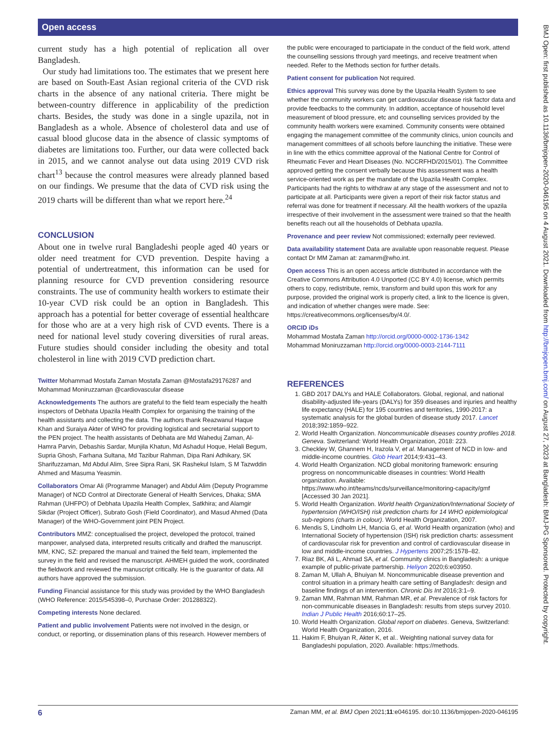Open access
current study has a high potential of replication all over Bangladesh.
Our study had limitations too. The estimates that we present here are based on South-East Asian regional criteria of the CVD risk charts in the absence of any national criteria. There might be between-country difference in applicability of the prediction charts. Besides, the study was done in a single upazila, not in Bangladesh as a whole. Absence of cholesterol data and use of casual blood glucose data in the absence of classic symptoms of diabetes are limitations too. Further, our data were collected back in 2015, and we cannot analyse out data using 2019 CVD risk chart<sup>13</sup> because the control measures were already planned based on our findings. We presume that the data of CVD risk using the 2019 charts will be different than what we report here.<sup>24</sup>
CONCLUSION
About one in twelve rural Bangladeshi people aged 40 years or older need treatment for CVD prevention. Despite having a potential of undertreatment, this information can be used for planning resource for CVD prevention considering resource constraints. The use of community health workers to estimate their 10-year CVD risk could be an option in Bangladesh. This approach has a potential for better coverage of essential healthcare for those who are at a very high risk of CVD events. There is a need for national level study covering diversities of rural areas. Future studies should consider including the obesity and total cholesterol in line with 2019 CVD prediction chart.
Twitter Mohammad Mostafa Zaman Mostafa Zaman @Mostafa29176287 and Mohammad Moniruzzaman @cardiovascular disease
Acknowledgements The authors are grateful to the field team especially the health inspectors of Debhata Upazila Health Complex for organising the training of the health assistants and collecting the data. The authors thank Reazwanul Haque Khan and Suraiya Akter of WHO for providing logistical and secretarial support to the PEN project. The health assistants of Debhata are Md Waheduj Zaman, Al-Hamra Parvin, Debashis Sardar, Munjila Khatun, Md Ashadul Hoque, Helali Begum, Supria Ghosh, Farhana Sultana, Md Tazibur Rahman, Dipa Rani Adhikary, SK Sharifuzzaman, Md Abdul Alim, Sree Sipra Rani, SK Rashekul Islam, S M Tazwddin Ahmed and Masuma Yeasmin.
Collaborators Omar Ali (Programme Manager) and Abdul Alim (Deputy Programme Manager) of NCD Control at Directorate General of Health Services, Dhaka; SMA Rahman (UHFPO) of Debhata Upazila Health Complex, Satkhira; and Alamgir Sikdar (Project Officer), Subrato Gosh (Field Coordinator), and Masud Ahmed (Data Manager) of the WHO-Government joint PEN Project.
Contributors MMZ: conceptualised the project, developed the protocol, trained manpower, analysed data, interpreted results critically and drafted the manuscript. MM, KNC, SZ: prepared the manual and trained the field team, implemented the survey in the field and revised the manuscript. AHMEH guided the work, coordinated the fieldwork and reviewed the manuscript critically. He is the guarantor of data. All authors have approved the submission.
Funding Financial assistance for this study was provided by the WHO Bangladesh (WHO Reference: 2015/545398–0, Purchase Order: 201288322).
Competing interests None declared.
Patient and public involvement Patients were not involved in the design, or conduct, or reporting, or dissemination plans of this research. However members of
the public were encouraged to particiapate in the conduct of the field work, attend the counselling sessions through yard meetings, and receive treatment when needed. Refer to the Methods section for further details.
Patient consent for publication Not required.
Ethics approval This survey was done by the Upazila Health System to see whether the community workers can get cardiovascular disease risk factor data and provide feedbacks to the community. In addition, acceptance of household level measurement of blood pressure, etc and counselling services provided by the community health workers were examined. Community consents were obtained engaging the management committee of the community clinics, union councils and management committees of all schools before launching the initiative. These were in line with the ethics committee approval of the National Centre for Control of Rheumatic Fever and Heart Diseases (No. NCCRFHD/2015/01). The Committee approved getting the consent verbally because this assessment was a health service-oriented work as per the mandate of the Upazila Health Complex. Participants had the rights to withdraw at any stage of the assessment and not to participate at all. Participants were given a report of their risk factor status and referral was done for treatment if necessary. All the health workers of the upazila irrespective of their involvement in the assessment were trained so that the health benefits reach out all the households of Debhata upazila.
Provenance and peer review Not commissioned; externally peer reviewed.
Data availability statement Data are available upon reasonable request. Please contact Dr MM Zaman at: zamanm@who.int.
Open access This is an open access article distributed in accordance with the Creative Commons Attribution 4.0 Unported (CC BY 4.0) license, which permits others to copy, redistribute, remix, transform and build upon this work for any purpose, provided the original work is properly cited, a link to the licence is given, and indication of whether changes were made. See: https://creativecommons.org/licenses/by/4.0/.
ORCID iDs
Mohammad Mostafa Zaman http://orcid.org/0000-0002-1736-1342
Mohammad Moniruzzaman http://orcid.org/0000-0003-2144-7111
REFERENCES
1. GBD 2017 DALYs and HALE Collaborators. Global, regional, and national disability-adjusted life-years (DALYs) for 359 diseases and injuries and healthy life expectancy (HALE) for 195 countries and territories, 1990-2017: a systematic analysis for the global burden of disease study 2017. Lancet 2018;392:1859–922.
2. World Health Organization. Noncommunicable diseases country profiles 2018. Geneva. Switzerland: World Health Organization, 2018: 223.
3. Checkley W, Ghannem H, Irazola V, et al. Management of NCD in low- and middle-income countries. Glob Heart 2014;9:431–43.
4. World Health Organization. NCD global monitoring framework: ensuring progress on noncommunicable diseases in countries: World Health organization. Available: https://www.who.int/teams/ncds/surveillance/monitoring-capacity/gmf [Accessed 30 Jan 2021].
5. World Health Organization. World health Organization/International Society of hypertension (WHO/ISH) risk prediction charts for 14 WHO epidemiological sub-regions (charts in colour). World Health Organization, 2007.
6. Mendis S, Lindholm LH, Mancia G, et al. World Health organization (who) and International Society of hypertension (ISH) risk prediction charts: assessment of cardiovascular risk for prevention and control of cardiovascular disease in low and middle-income countries. J Hypertens 2007;25:1578–82.
7. Riaz BK, Ali L, Ahmad SA, et al. Community clinics in Bangladesh: a unique example of public-private partnership. Heliyon 2020;6:e03950.
8. Zaman M, Ullah A, Bhuiyan M. Noncommunicable disease prevention and control situation in a primary health care setting of Bangladesh: design and baseline findings of an intervention. Chronic Dis Int 2016;3:1–9.
9. Zaman MM, Rahman MM, Rahman MR, et al. Prevalence of risk factors for non-communicable diseases in Bangladesh: results from steps survey 2010. Indian J Public Health 2016;60:17–25.
10. World Health Organization. Global report on diabetes. Geneva, Switzerland: World Health Organization, 2016.
11. Hakim F, Bhuiyan R, Akter K, et al.. Weighting national survey data for Bangladeshi population, 2020. Available: https://methods.
6 Zaman MM, et al. BMJ Open 2021;11:e046195. doi:10.1136/bmjopen-2020-046195
BMJ Open: first published as 10.1136/bmjopen-2020-046195 on 4 August 2021. Downloaded from http://bmjopen.bmj.com/ on August 27, 2023 at Bangladesh: BMJ-PG Sponsored. Protected by copyright.